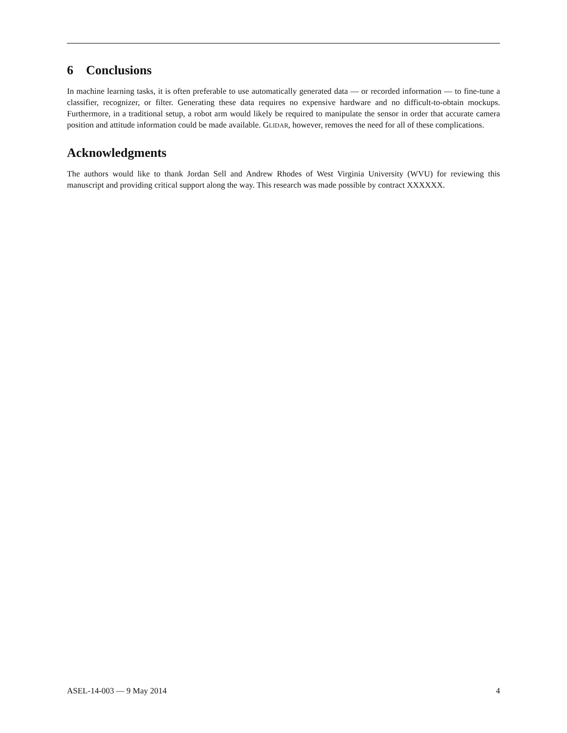6 Conclusions
In machine learning tasks, it is often preferable to use automatically generated data — or recorded information — to fine-tune a classifier, recognizer, or filter. Generating these data requires no expensive hardware and no difficult-to-obtain mockups. Furthermore, in a traditional setup, a robot arm would likely be required to manipulate the sensor in order that accurate camera position and attitude information could be made available. GLIDAR, however, removes the need for all of these complications.
Acknowledgments
The authors would like to thank Jordan Sell and Andrew Rhodes of West Virginia University (WVU) for reviewing this manuscript and providing critical support along the way. This research was made possible by contract XXXXXX.
ASEL-14-003 — 9 May 2014 4